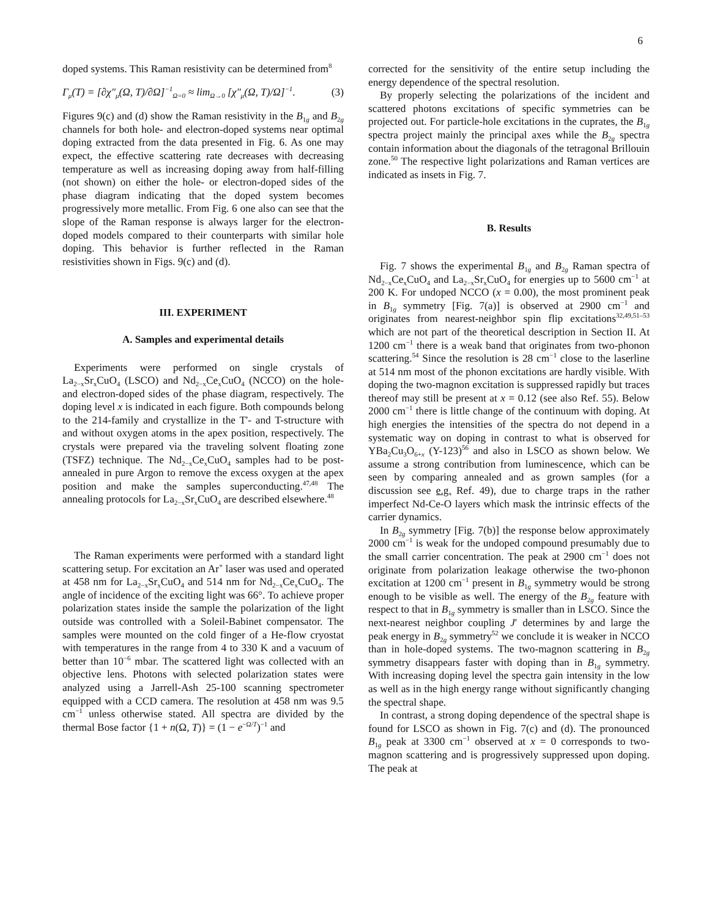6
doped systems. This Raman resistivity can be determined from<sup>8</sup>
Γ<sub>μ</sub>(T) = [∂χ″<sub>μ</sub>(Ω, T)/∂Ω]<sup>−1</sup><sub>Ω=0</sub> ≈ lim<sub>Ω→0</sub> [χ″<sub>μ</sub>(Ω, T)/Ω]<sup>−1</sup>. (3)
Figures 9(c) and (d) show the Raman resistivity in the B<sub>1g</sub> and B<sub>2g</sub> channels for both hole- and electron-doped systems near optimal doping extracted from the data presented in Fig. 6. As one may expect, the effective scattering rate decreases with decreasing temperature as well as increasing doping away from half-filling (not shown) on either the hole- or electron-doped sides of the phase diagram indicating that the doped system becomes progressively more metallic. From Fig. 6 one also can see that the slope of the Raman response is always larger for the electron-doped models compared to their counterparts with similar hole doping. This behavior is further reflected in the Raman resistivities shown in Figs. 9(c) and (d).
III. EXPERIMENT
A. Samples and experimental details
Experiments were performed on single crystals of La<sub>2−x</sub>Sr<sub>x</sub>CuO<sub>4</sub> (LSCO) and Nd<sub>2−x</sub>Ce<sub>x</sub>CuO<sub>4</sub> (NCCO) on the hole- and electron-doped sides of the phase diagram, respectively. The doping level x is indicated in each figure. Both compounds belong to the 214-family and crystallize in the T'- and T-structure with and without oxygen atoms in the apex position, respectively. The crystals were prepared via the traveling solvent floating zone (TSFZ) technique. The Nd<sub>2−x</sub>Ce<sub>x</sub>CuO<sub>4</sub> samples had to be post-annealed in pure Argon to remove the excess oxygen at the apex position and make the samples superconducting.<sup>47,48</sup> The annealing protocols for La<sub>2−x</sub>Sr<sub>x</sub>CuO<sub>4</sub> are described elsewhere.<sup>48</sup>
The Raman experiments were performed with a standard light scattering setup. For excitation an Ar<sup>+</sup> laser was used and operated at 458 nm for La<sub>2−x</sub>Sr<sub>x</sub>CuO<sub>4</sub> and 514 nm for Nd<sub>2−x</sub>Ce<sub>x</sub>CuO<sub>4</sub>. The angle of incidence of the exciting light was 66°. To achieve proper polarization states inside the sample the polarization of the light outside was controlled with a Soleil-Babinet compensator. The samples were mounted on the cold finger of a He-flow cryostat with temperatures in the range from 4 to 330 K and a vacuum of better than 10<sup>−6</sup> mbar. The scattered light was collected with an objective lens. Photons with selected polarization states were analyzed using a Jarrell-Ash 25-100 scanning spectrometer equipped with a CCD camera. The resolution at 458 nm was 9.5 cm<sup>−1</sup> unless otherwise stated. All spectra are divided by the thermal Bose factor {1 + n(Ω, T)} = (1 − e<sup>−Ω/T</sup>)<sup>−1</sup> and
corrected for the sensitivity of the entire setup including the energy dependence of the spectral resolution.
By properly selecting the polarizations of the incident and scattered photons excitations of specific symmetries can be projected out. For particle-hole excitations in the cuprates, the B<sub>1g</sub> spectra project mainly the principal axes while the B<sub>2g</sub> spectra contain information about the diagonals of the tetragonal Brillouin zone.<sup>50</sup> The respective light polarizations and Raman vertices are indicated as insets in Fig. 7.
B. Results
Fig. 7 shows the experimental B<sub>1g</sub> and B<sub>2g</sub> Raman spectra of Nd<sub>2−x</sub>Ce<sub>x</sub>CuO<sub>4</sub> and La<sub>2−x</sub>Sr<sub>x</sub>CuO<sub>4</sub> for energies up to 5600 cm<sup>−1</sup> at 200 K. For undoped NCCO (x = 0.00), the most prominent peak in B<sub>1g</sub> symmetry [Fig. 7(a)] is observed at 2900 cm<sup>−1</sup> and originates from nearest-neighbor spin flip excitations<sup>32,49,51–53</sup> which are not part of the theoretical description in Section II. At 1200 cm<sup>−1</sup> there is a weak band that originates from two-phonon scattering.<sup>54</sup> Since the resolution is 28 cm<sup>−1</sup> close to the laserline at 514 nm most of the phonon excitations are hardly visible. With doping the two-magnon excitation is suppressed rapidly but traces thereof may still be present at x = 0.12 (see also Ref. 55). Below 2000 cm<sup>−1</sup> there is little change of the continuum with doping. At high energies the intensities of the spectra do not depend in a systematic way on doping in contrast to what is observed for YBa<sub>2</sub>Cu<sub>3</sub>O<sub>6+x</sub> (Y-123)<sup>56</sup> and also in LSCO as shown below. We assume a strong contribution from luminescence, which can be seen by comparing annealed and as grown samples (for a discussion see e.g. Ref. 49), due to charge traps in the rather imperfect Nd-Ce-O layers which mask the intrinsic effects of the carrier dynamics.
In B<sub>2g</sub> symmetry [Fig. 7(b)] the response below approximately 2000 cm<sup>−1</sup> is weak for the undoped compound presumably due to the small carrier concentration. The peak at 2900 cm<sup>−1</sup> does not originate from polarization leakage otherwise the two-phonon excitation at 1200 cm<sup>−1</sup> present in B<sub>1g</sub> symmetry would be strong enough to be visible as well. The energy of the B<sub>2g</sub> feature with respect to that in B<sub>1g</sub> symmetry is smaller than in LSCO. Since the next-nearest neighbor coupling J′ determines by and large the peak energy in B<sub>2g</sub> symmetry<sup>52</sup> we conclude it is weaker in NCCO than in hole-doped systems. The two-magnon scattering in B<sub>2g</sub> symmetry disappears faster with doping than in B<sub>1g</sub> symmetry. With increasing doping level the spectra gain intensity in the low as well as in the high energy range without significantly changing the spectral shape.
In contrast, a strong doping dependence of the spectral shape is found for LSCO as shown in Fig. 7(c) and (d). The pronounced B<sub>1g</sub> peak at 3300 cm<sup>−1</sup> observed at x = 0 corresponds to two-magnon scattering and is progressively suppressed upon doping. The peak at